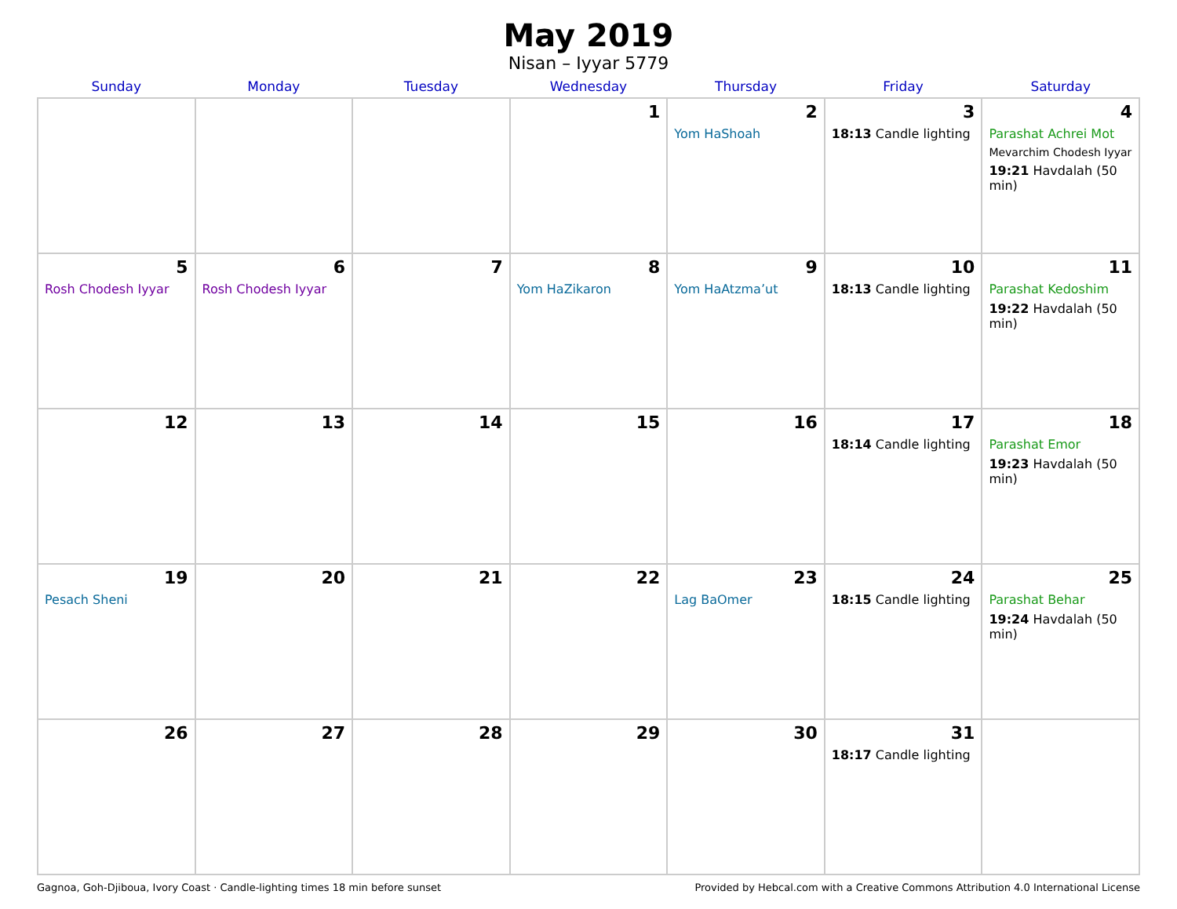May 2019
Nisan – Iyyar 5779
| Sunday | Monday | Tuesday | Wednesday | Thursday | Friday | Saturday |
| --- | --- | --- | --- | --- | --- | --- |
| | | | 1 | 2 Yom HaShoah | 3 18:13 Candle lighting | 4 Parashat Achrei Mot Mevarchim Chodesh Iyyar 19:21 Havdalah (50 min) |
| 5 Rosh Chodesh Iyyar | 6 Rosh Chodesh Iyyar | 7 | 8 Yom HaZikaron | 9 Yom HaAtzma’ut | 10 18:13 Candle lighting | 11 Parashat Kedoshim 19:22 Havdalah (50 min) |
| 12 | 13 | 14 | 15 | 16 | 17 18:14 Candle lighting | 18 Parashat Emor 19:23 Havdalah (50 min) |
| 19 Pesach Sheni | 20 | 21 | 22 | 23 Lag BaOmer | 24 18:15 Candle lighting | 25 Parashat Behar 19:24 Havdalah (50 min) |
| 26 | 27 | 28 | 29 | 30 | 31 18:17 Candle lighting | |
Gagnoa, Goh-Djiboua, Ivory Coast · Candle-lighting times 18 min before sunset Provided by Hebcal.com with a Creative Commons Attribution 4.0 International License